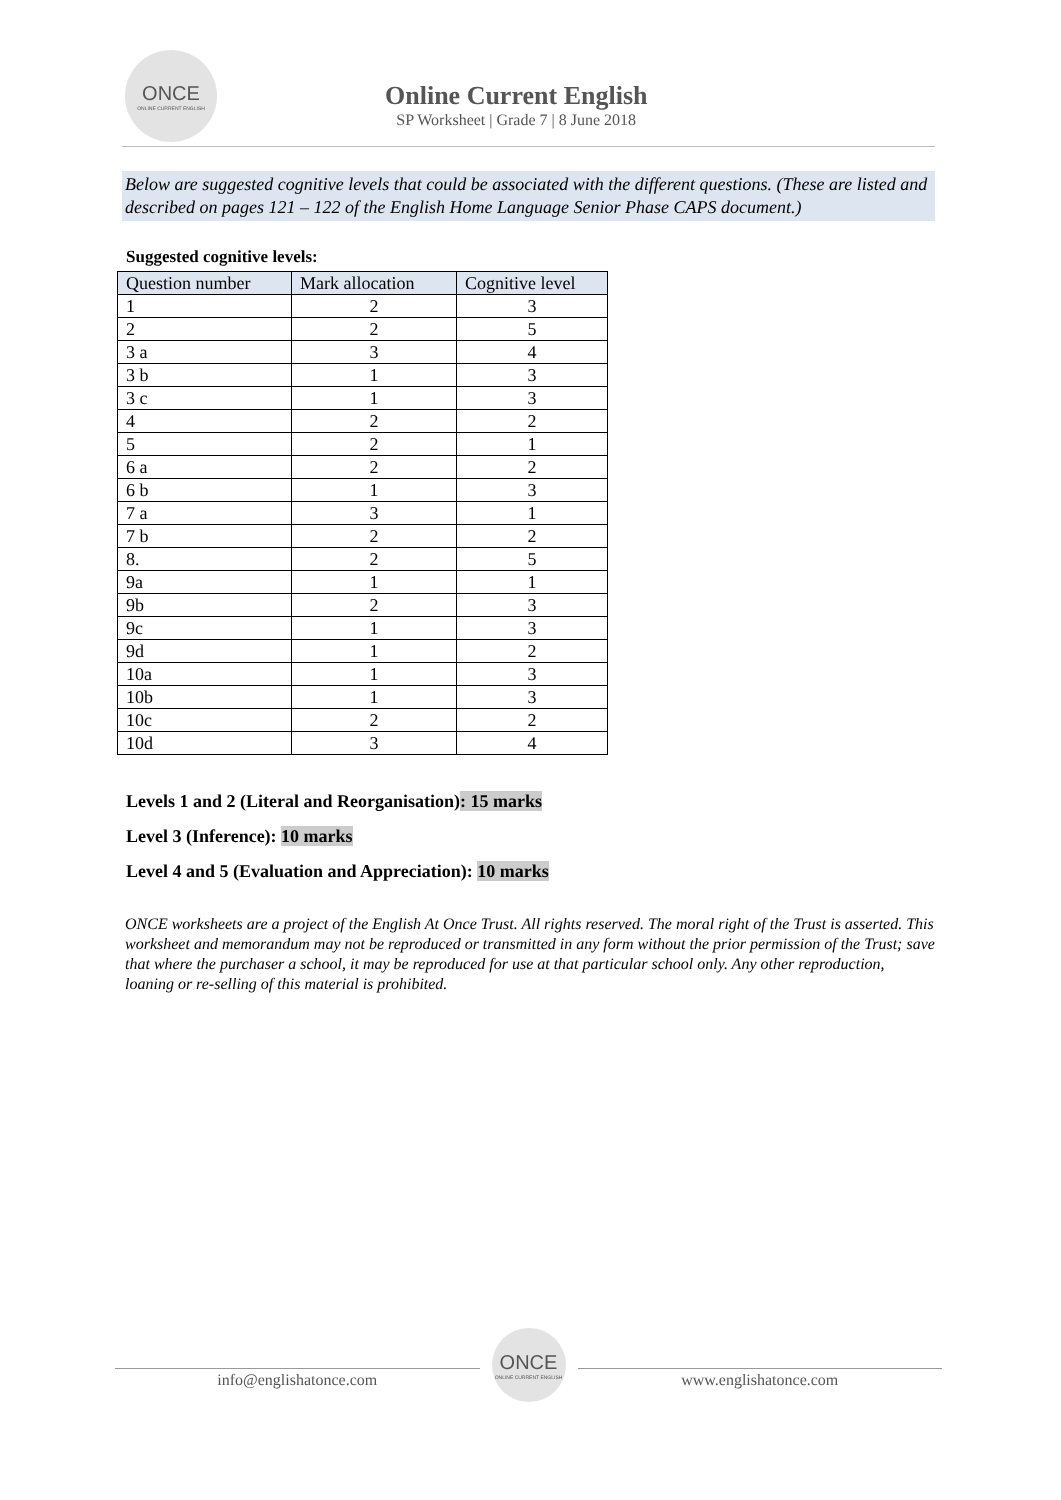ONCE
ONLINE CURRENT ENGLISH
Online Current English
SP Worksheet | Grade 7 | 8 June 2018
Below are suggested cognitive levels that could be associated with the different questions. (These are listed and described on pages 121 – 122 of the English Home Language Senior Phase CAPS document.)
Suggested cognitive levels:
| Question number | Mark allocation | Cognitive level |
| --- | --- | --- |
| 1 | 2 | 3 |
| 2 | 2 | 5 |
| 3 a | 3 | 4 |
| 3 b | 1 | 3 |
| 3 c | 1 | 3 |
| 4 | 2 | 2 |
| 5 | 2 | 1 |
| 6 a | 2 | 2 |
| 6 b | 1 | 3 |
| 7 a | 3 | 1 |
| 7 b | 2 | 2 |
| 8. | 2 | 5 |
| 9a | 1 | 1 |
| 9b | 2 | 3 |
| 9c | 1 | 3 |
| 9d | 1 | 2 |
| 10a | 1 | 3 |
| 10b | 1 | 3 |
| 10c | 2 | 2 |
| 10d | 3 | 4 |
Levels 1 and 2 (Literal and Reorganisation): 15 marks
Level 3 (Inference): 10 marks
Level 4 and 5 (Evaluation and Appreciation): 10 marks
ONCE worksheets are a project of the English At Once Trust. All rights reserved. The moral right of the Trust is asserted. This worksheet and memorandum may not be reproduced or transmitted in any form without the prior permission of the Trust; save that where the purchaser a school, it may be reproduced for use at that particular school only. Any other reproduction, loaning or re-selling of this material is prohibited.
info@englishatonce.com
ONCE
ONLINE CURRENT ENGLISH
www.englishatonce.com